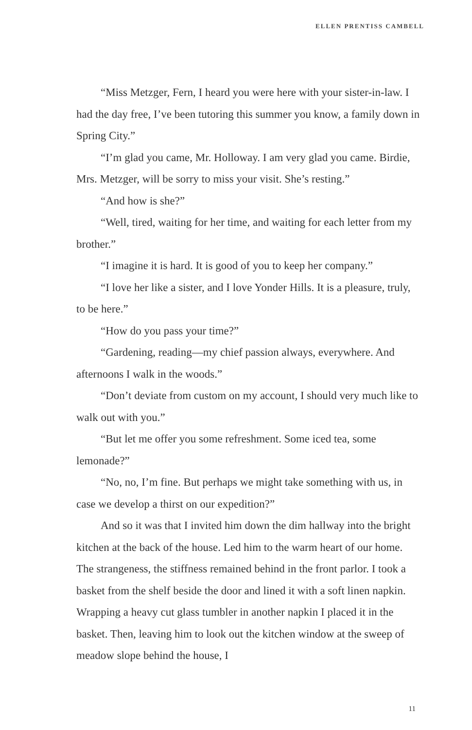ELLEN PRENTISS CAMBELL
“Miss Metzger, Fern, I heard you were here with your sister-in-law. I had the day free, I’ve been tutoring this summer you know, a family down in Spring City.”
“I’m glad you came, Mr. Holloway. I am very glad you came. Birdie, Mrs. Metzger, will be sorry to miss your visit. She’s resting.”
“And how is she?”
“Well, tired, waiting for her time, and waiting for each letter from my brother.”
“I imagine it is hard. It is good of you to keep her company.”
“I love her like a sister, and I love Yonder Hills. It is a pleasure, truly, to be here.”
“How do you pass your time?”
“Gardening, reading—my chief passion always, everywhere. And afternoons I walk in the woods.”
“Don’t deviate from custom on my account, I should very much like to walk out with you.”
“But let me offer you some refreshment. Some iced tea, some lemonade?”
“No, no, I’m fine. But perhaps we might take something with us, in case we develop a thirst on our expedition?”
And so it was that I invited him down the dim hallway into the bright kitchen at the back of the house. Led him to the warm heart of our home. The strangeness, the stiffness remained behind in the front parlor. I took a basket from the shelf beside the door and lined it with a soft linen napkin. Wrapping a heavy cut glass tumbler in another napkin I placed it in the basket. Then, leaving him to look out the kitchen window at the sweep of meadow slope behind the house, I
11